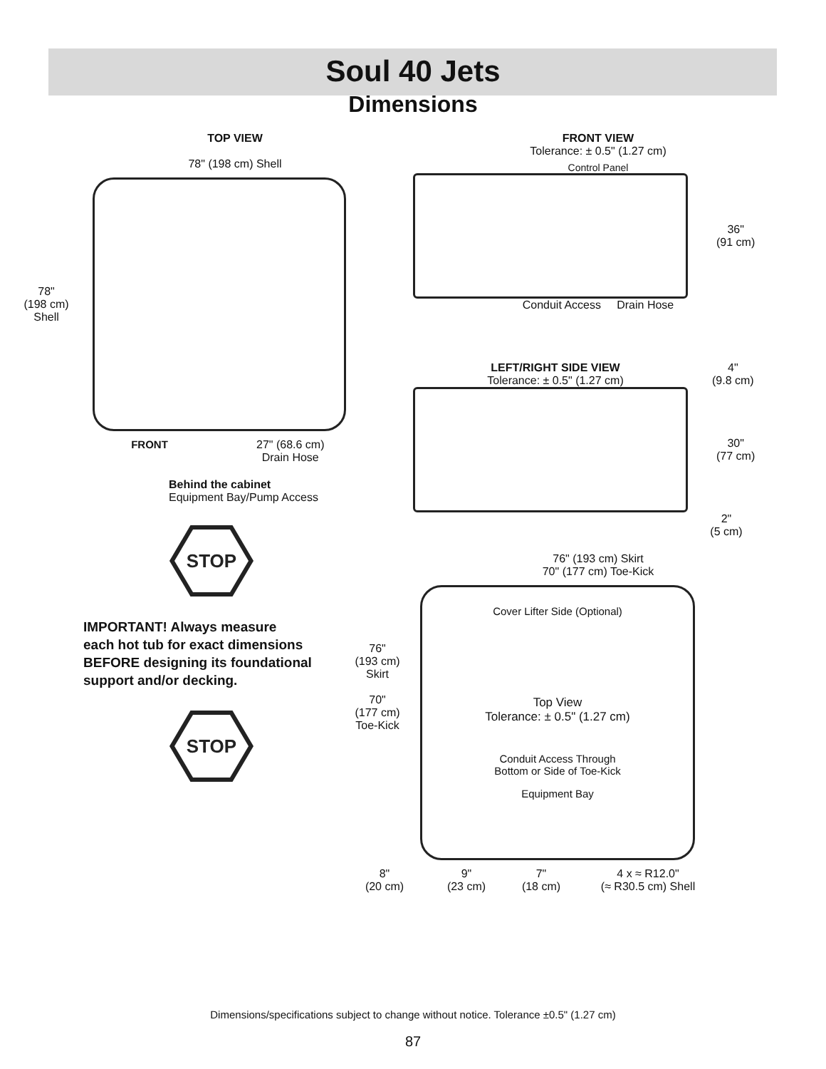Soul 40 Jets
Dimensions
TOP VIEW
78" (198 cm) Shell
78"
(198 cm)
Shell
FRONT 27" (68.6 cm)
Drain Hose
Behind the cabinet
Equipment Bay/Pump Access
STOP
IMPORTANT! Always measure
each hot tub for exact dimensions
BEFORE designing its foundational
support and/or decking.
STOP
FRONT VIEW
Tolerance: ± 0.5" (1.27 cm)
Control Panel
36"
(91 cm)
Conduit Access Drain Hose
LEFT/RIGHT SIDE VIEW
Tolerance: ± 0.5" (1.27 cm)
4"
(9.8 cm)
30"
(77 cm)
2"
(5 cm)
76" (193 cm) Skirt
70" (177 cm) Toe-Kick
76"
(193 cm)
Skirt
70"
(177 cm)
Toe-Kick
Cover Lifter Side (Optional)
Top View
Tolerance: ± 0.5" (1.27 cm)
Conduit Access Through
Bottom or Side of Toe-Kick
Equipment Bay
8"
(20 cm)
9"
(23 cm)
7"
(18 cm)
4 x ≈ R12.0"
(≈ R30.5 cm) Shell
Dimensions/specifications subject to change without notice. Tolerance ±0.5" (1.27 cm)
87